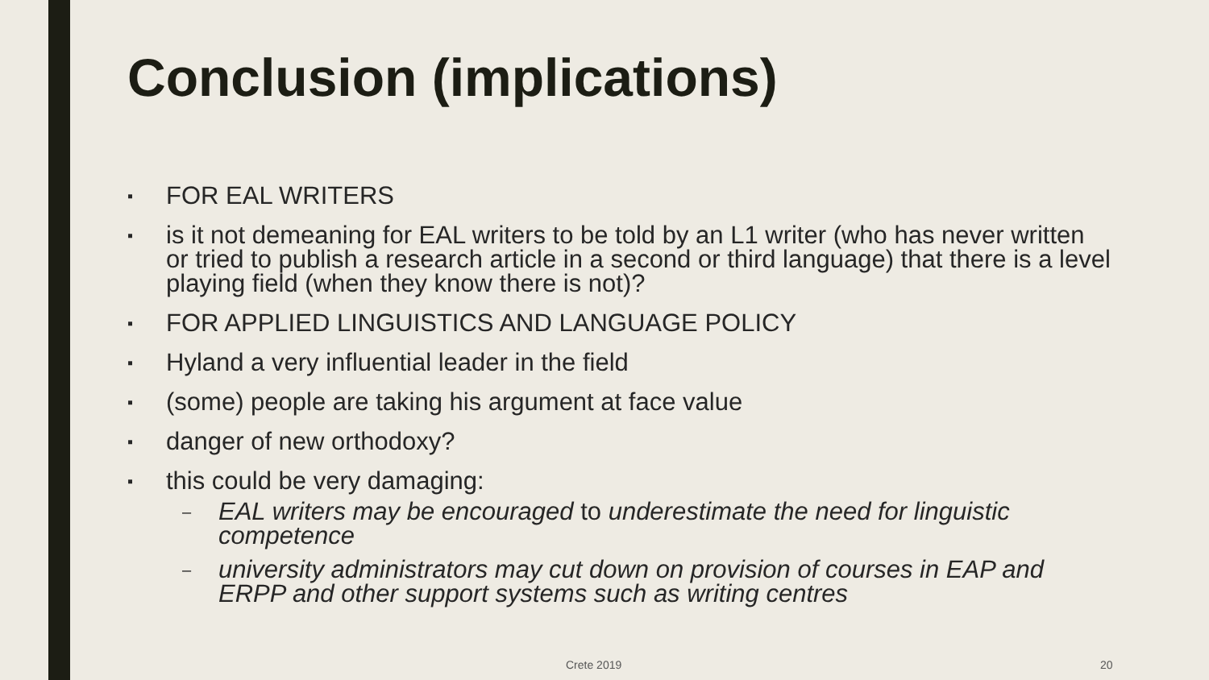Conclusion (implications)
▪ FOR EAL WRITERS
▪ is it not demeaning for EAL writers to be told by an L1 writer (who has never written or tried to publish a research article in a second or third language) that there is a level playing field (when they know there is not)?
▪ FOR APPLIED LINGUISTICS AND LANGUAGE POLICY
▪ Hyland a very influential leader in the field
▪ (some) people are taking his argument at face value
▪ danger of new orthodoxy?
▪ this could be very damaging:
– EAL writers may be encouraged to underestimate the need for linguistic competence
– university administrators may cut down on provision of courses in EAP and ERPP and other support systems such as writing centres
Crete 2019 20